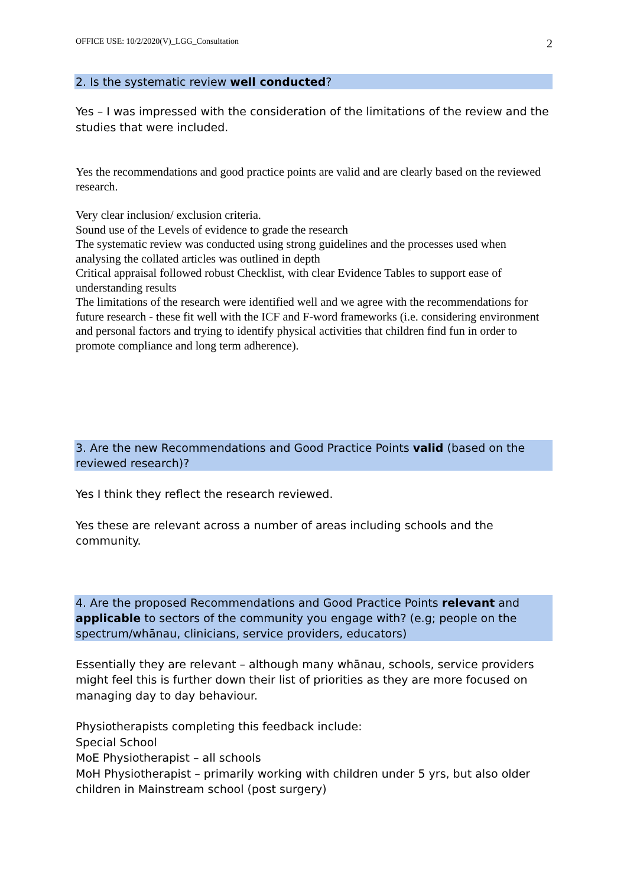OFFICE USE: 10/2/2020(V)_LGG_Consultation 2
2. Is the systematic review well conducted?
Yes – I was impressed with the consideration of the limitations of the review and the studies that were included.
Yes the recommendations and good practice points are valid and are clearly based on the reviewed research.
Very clear inclusion/ exclusion criteria.
Sound use of the Levels of evidence to grade the research
The systematic review was conducted using strong guidelines and the processes used when analysing the collated articles was outlined in depth
Critical appraisal followed robust Checklist, with clear Evidence Tables to support ease of understanding results
The limitations of the research were identified well and we agree with the recommendations for future research - these fit well with the ICF and F-word frameworks (i.e. considering environment and personal factors and trying to identify physical activities that children find fun in order to promote compliance and long term adherence).
3. Are the new Recommendations and Good Practice Points valid (based on the reviewed research)?
Yes I think they reflect the research reviewed.
Yes these are relevant across a number of areas including schools and the community.
4. Are the proposed Recommendations and Good Practice Points relevant and applicable to sectors of the community you engage with? (e.g; people on the spectrum/whānau, clinicians, service providers, educators)
Essentially they are relevant – although many whānau, schools, service providers might feel this is further down their list of priorities as they are more focused on managing day to day behaviour.
Physiotherapists completing this feedback include:
Special School
MoE Physiotherapist – all schools
MoH Physiotherapist – primarily working with children under 5 yrs, but also older children in Mainstream school (post surgery)